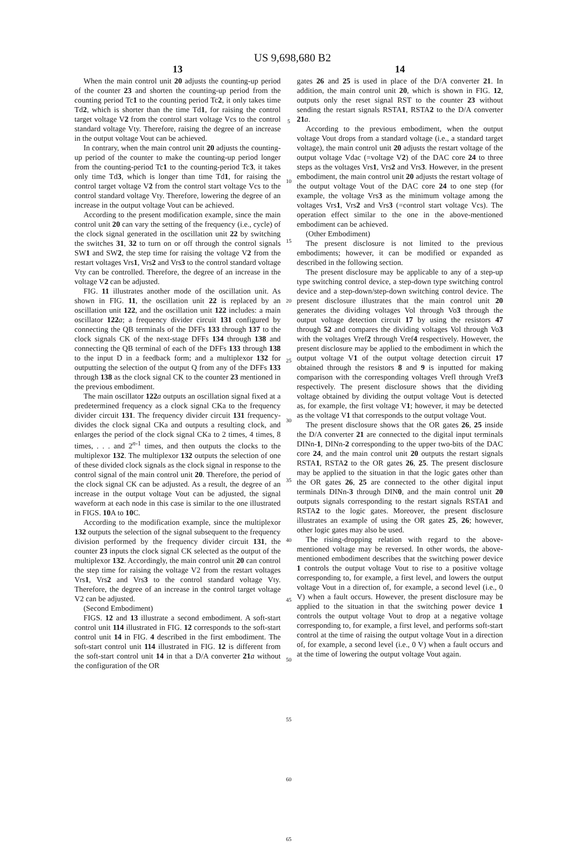US 9,698,680 B2
13
When the main control unit 20 adjusts the counting-up period of the counter 23 and shorten the counting-up period from the counting period Tc1 to the counting period Tc2, it only takes time Td2, which is shorter than the time Td1, for raising the control target voltage V2 from the control start voltage Vcs to the control standard voltage Vty. Therefore, raising the degree of an increase in the output voltage Vout can be achieved.
In contrary, when the main control unit 20 adjusts the counting-up period of the counter to make the counting-up period longer from the counting-period Tc1 to the counting-period Tc3, it takes only time Td3, which is longer than time Td1, for raising the control target voltage V2 from the control start voltage Vcs to the control standard voltage Vty. Therefore, lowering the degree of an increase in the output voltage Vout can be achieved.
According to the present modification example, since the main control unit 20 can vary the setting of the frequency (i.e., cycle) of the clock signal generated in the oscillation unit 22 by switching the switches 31, 32 to turn on or off through the control signals SW1 and SW2, the step time for raising the voltage V2 from the restart voltages Vrs1, Vrs2 and Vrs3 to the control standard voltage Vty can be controlled. Therefore, the degree of an increase in the voltage V2 can be adjusted.
FIG. 11 illustrates another mode of the oscillation unit. As shown in FIG. 11, the oscillation unit 22 is replaced by an oscillation unit 122, and the oscillation unit 122 includes: a main oscillator 122 a; a frequency divider circuit 131 configured by connecting the QB terminals of the DFFs 133 through 137 to the clock signals CK of the next-stage DFFs 134 through 138 and connecting the QB terminal of each of the DFFs 133 through 138 to the input D in a feedback form; and a multiplexor 132 for outputting the selection of the output Q from any of the DFFs 133 through 138 as the clock signal CK to the counter 23 mentioned in the previous embodiment.
The main oscillator 122 a outputs an oscillation signal fixed at a predetermined frequency as a clock signal CKa to the frequency divider circuit 131. The frequency divider circuit 131 frequency-divides the clock signal CKa and outputs a resulting clock, and enlarges the period of the clock signal CKa to 2 times, 4 times, 8 times, . . . and 2<sup>n-1</sup> times, and then outputs the clocks to the multiplexor 132. The multiplexor 132 outputs the selection of one of these divided clock signals as the clock signal in response to the control signal of the main control unit 20. Therefore, the period of the clock signal CK can be adjusted. As a result, the degree of an increase in the output voltage Vout can be adjusted, the signal waveform at each node in this case is similar to the one illustrated in FIGS. 10 A to 10 C.
According to the modification example, since the multiplexor 132 outputs the selection of the signal subsequent to the frequency division performed by the frequency divider circuit 131, the counter 23 inputs the clock signal CK selected as the output of the multiplexor 132. Accordingly, the main control unit 20 can control the step time for raising the voltage V2 from the restart voltages Vrs1, Vrs2 and Vrs3 to the control standard voltage Vty. Therefore, the degree of an increase in the control target voltage V2 can be adjusted.
(Second Embodiment)
FIGS. 12 and 13 illustrate a second embodiment. A soft-start control unit 114 illustrated in FIG. 12 corresponds to the soft-start control unit 14 in FIG. 4 described in the first embodiment. The soft-start control unit 114 illustrated in FIG. 12 is different from the soft-start control unit 14 in that a D/A converter 21 a without the configuration of the OR
5
10
15
20
25
30
35
40
45
50
55
60
65
14
gates 26 and 25 is used in place of the D/A converter 21. In addition, the main control unit 20, which is shown in FIG. 12, outputs only the reset signal RST to the counter 23 without sending the restart signals RSTA1, RSTA2 to the D/A converter 21 a.
According to the previous embodiment, when the output voltage Vout drops from a standard voltage (i.e., a standard target voltage), the main control unit 20 adjusts the restart voltage of the output voltage Vdac (=voltage V2) of the DAC core 24 to three steps as the voltages Vrs1, Vrs2 and Vrs3. However, in the present embodiment, the main control unit 20 adjusts the restart voltage of the output voltage Vout of the DAC core 24 to one step (for example, the voltage Vrs3 as the minimum voltage among the voltages Vrs1, Vrs2 and Vrs3 (=control start voltage Vcs). The operation effect similar to the one in the above-mentioned embodiment can be achieved.
(Other Embodiment)
The present disclosure is not limited to the previous embodiments; however, it can be modified or expanded as described in the following section.
The present disclosure may be applicable to any of a step-up type switching control device, a step-down type switching control device and a step-down/step-down switching control device. The present disclosure illustrates that the main control unit 20 generates the dividing voltages Vol through Vo3 through the output voltage detection circuit 17 by using the resistors 47 through 52 and compares the dividing voltages Vol through Vo3 with the voltages Vref2 through Vref4 respectively. However, the present disclosure may be applied to the embodiment in which the output voltage V1 of the output voltage detection circuit 17 obtained through the resistors 8 and 9 is inputted for making comparison with the corresponding voltages Vrefl through Vref3 respectively. The present disclosure shows that the dividing voltage obtained by dividing the output voltage Vout is detected as, for example, the first voltage V1; however, it may be detected as the voltage V1 that corresponds to the output voltage Vout.
The present disclosure shows that the OR gates 26, 25 inside the D/A converter 21 are connected to the digital input terminals DINn-1, DINn-2 corresponding to the upper two-bits of the DAC core 24, and the main control unit 20 outputs the restart signals RSTA1, RSTA2 to the OR gates 26, 25. The present disclosure may be applied to the situation in that the logic gates other than the OR gates 26, 25 are connected to the other digital input terminals DINn-3 through DIN0, and the main control unit 20 outputs signals corresponding to the restart signals RSTA1 and RSTA2 to the logic gates. Moreover, the present disclosure illustrates an example of using the OR gates 25, 26; however, other logic gates may also be used.
The rising-dropping relation with regard to the above-mentioned voltage may be reversed. In other words, the above-mentioned embodiment describes that the switching power device 1 controls the output voltage Vout to rise to a positive voltage corresponding to, for example, a first level, and lowers the output voltage Vout in a direction of, for example, a second level (i.e., 0 V) when a fault occurs. However, the present disclosure may be applied to the situation in that the switching power device 1 controls the output voltage Vout to drop at a negative voltage corresponding to, for example, a first level, and performs soft-start control at the time of raising the output voltage Vout in a direction of, for example, a second level (i.e., 0 V) when a fault occurs and at the time of lowering the output voltage Vout again.